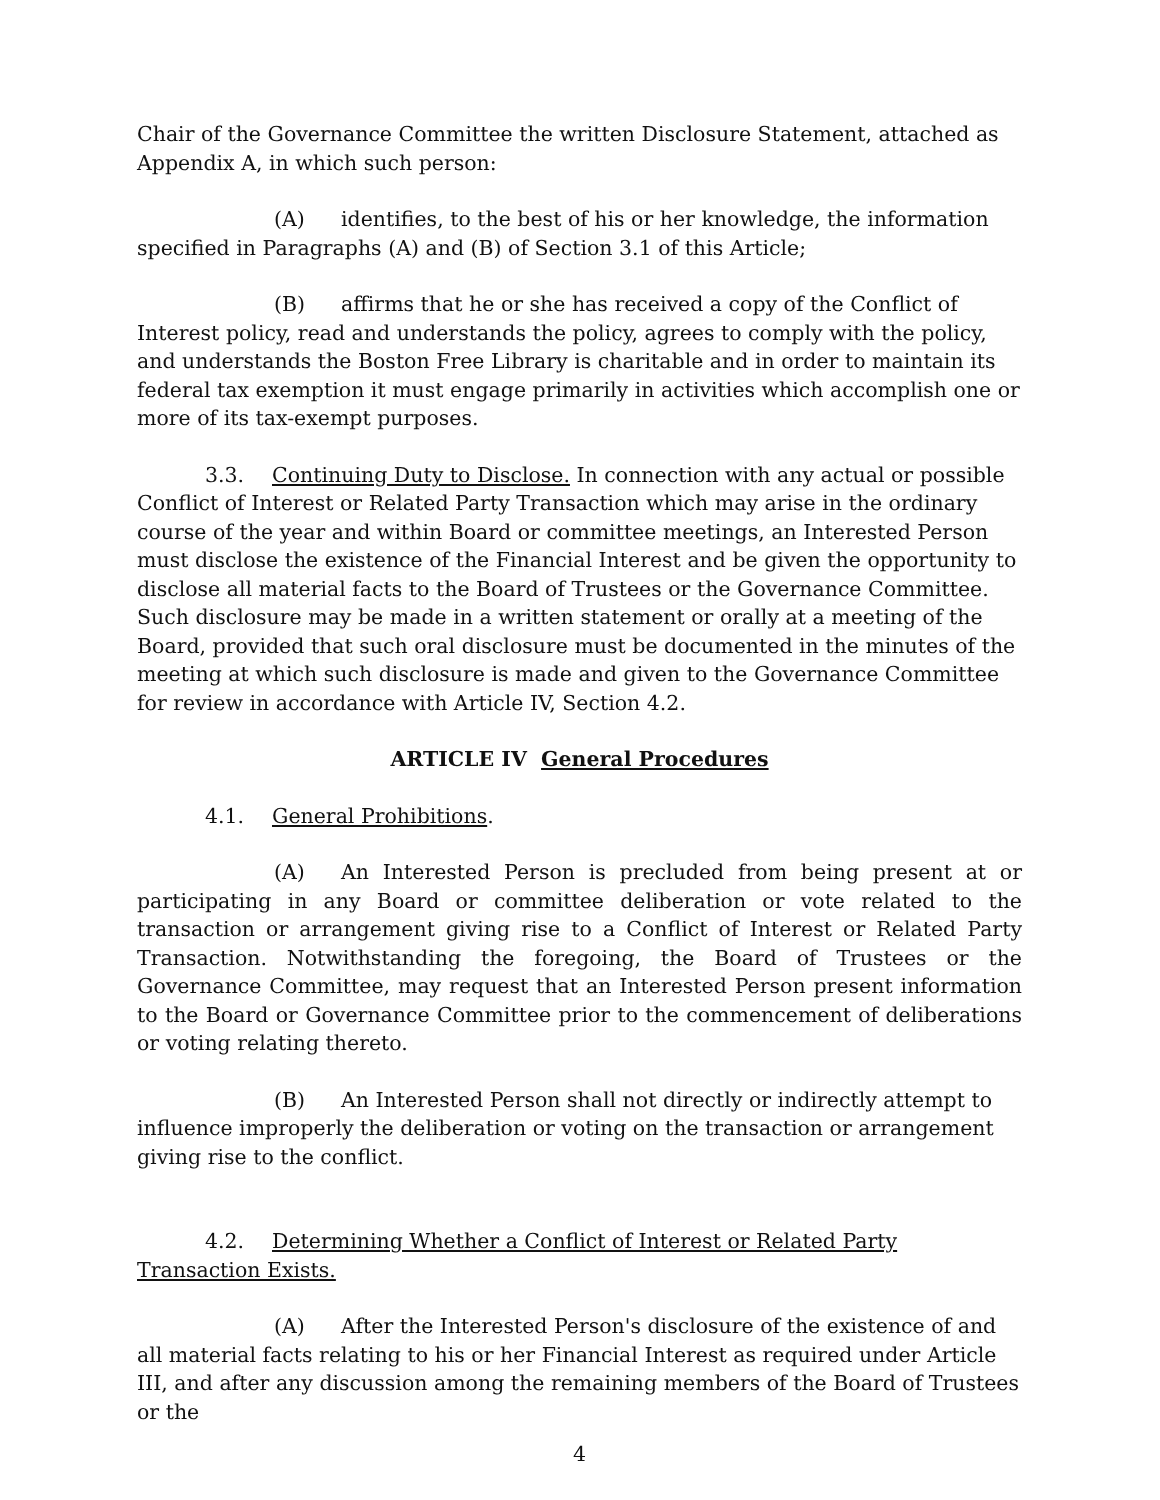Chair of the Governance Committee the written Disclosure Statement, attached as Appendix A, in which such person:
(A) identifies, to the best of his or her knowledge, the information specified in Paragraphs (A) and (B) of Section 3.1 of this Article;
(B) affirms that he or she has received a copy of the Conflict of Interest policy, read and understands the policy, agrees to comply with the policy, and understands the Boston Free Library is charitable and in order to maintain its federal tax exemption it must engage primarily in activities which accomplish one or more of its tax-exempt purposes.
3.3. Continuing Duty to Disclose. In connection with any actual or possible Conflict of Interest or Related Party Transaction which may arise in the ordinary course of the year and within Board or committee meetings, an Interested Person must disclose the existence of the Financial Interest and be given the opportunity to disclose all material facts to the Board of Trustees or the Governance Committee. Such disclosure may be made in a written statement or orally at a meeting of the Board, provided that such oral disclosure must be documented in the minutes of the meeting at which such disclosure is made and given to the Governance Committee for review in accordance with Article IV, Section 4.2.
ARTICLE IV General Procedures
4.1. General Prohibitions.
(A) An Interested Person is precluded from being present at or participating in any Board or committee deliberation or vote related to the transaction or arrangement giving rise to a Conflict of Interest or Related Party Transaction. Notwithstanding the foregoing, the Board of Trustees or the Governance Committee, may request that an Interested Person present information to the Board or Governance Committee prior to the commencement of deliberations or voting relating thereto.
(B) An Interested Person shall not directly or indirectly attempt to influence improperly the deliberation or voting on the transaction or arrangement giving rise to the conflict.
4.2. Determining Whether a Conflict of Interest or Related Party Transaction Exists.
(A) After the Interested Person's disclosure of the existence of and all material facts relating to his or her Financial Interest as required under Article III, and after any discussion among the remaining members of the Board of Trustees or the
4